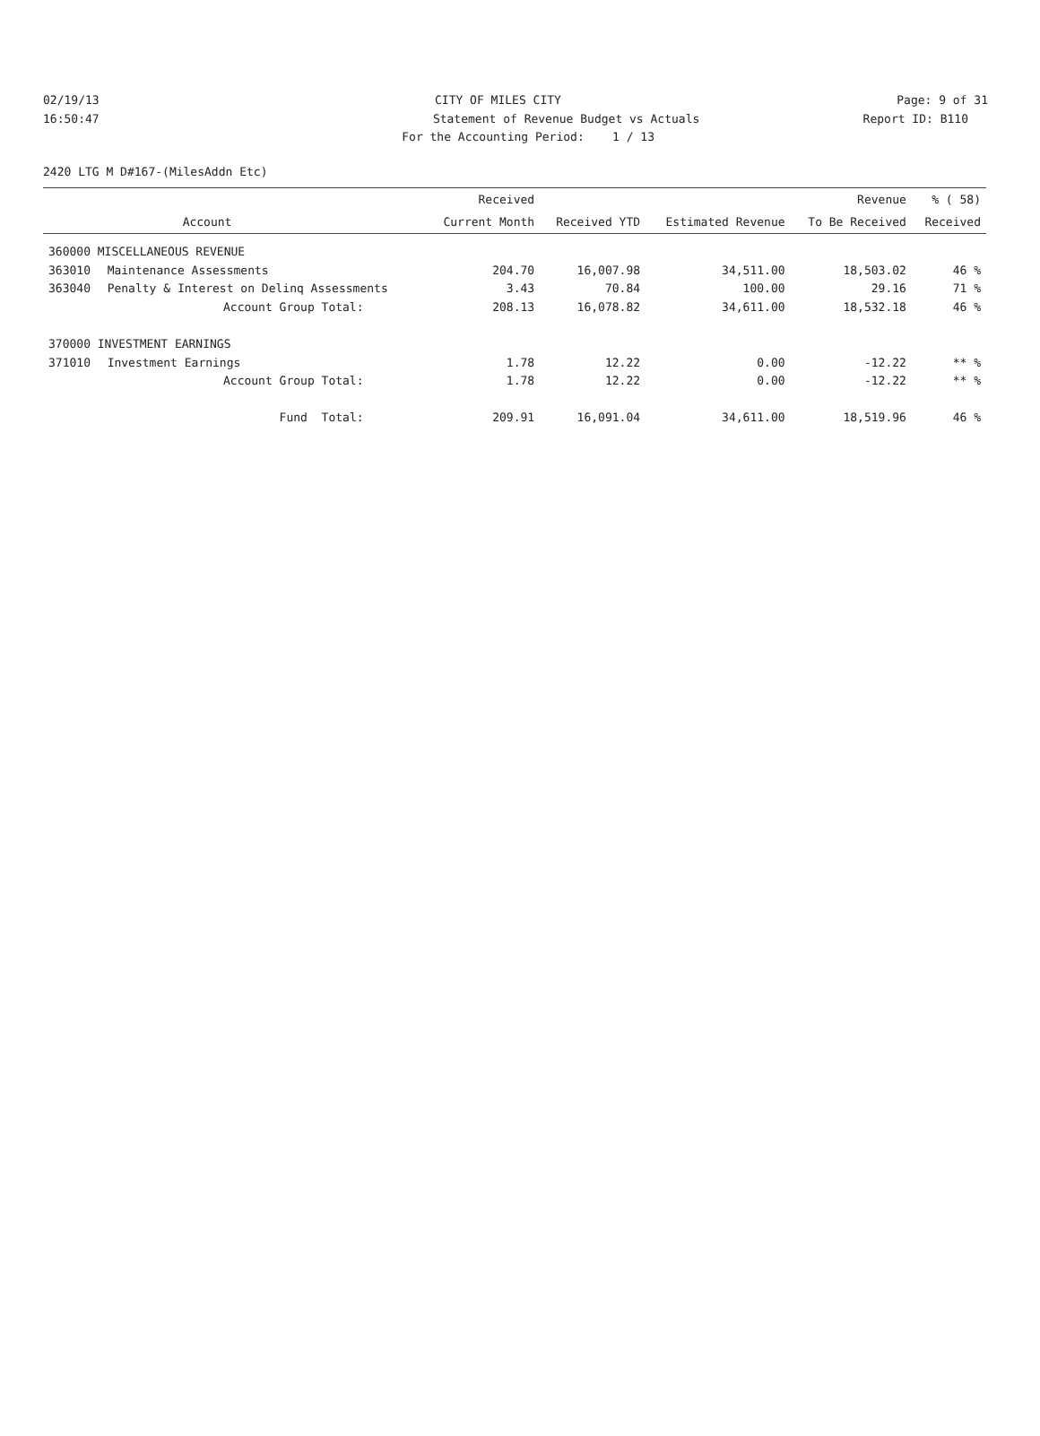02/19/13 CITY OF MILES CITY Page: 9 of 31
16:50:47 Statement of Revenue Budget vs Actuals Report ID: B110
For the Accounting Period: 1 / 13
2420 LTG M D#167-(MilesAddn Etc)
| | | Received | | | Revenue | % ( 58) |
| --- | --- | --- | --- | --- | --- | --- |
| | Account | Current Month | Received YTD | Estimated Revenue | To Be Received | Received |
| 360000 MISCELLANEOUS REVENUE | | | | | | |
| 363010 | Maintenance Assessments | 204.70 | 16,007.98 | 34,511.00 | 18,503.02 | 46 % |
| 363040 | Penalty & Interest on Delinq Assessments | 3.43 | 70.84 | 100.00 | 29.16 | 71 % |
| | Account Group Total: | 208.13 | 16,078.82 | 34,611.00 | 18,532.18 | 46 % |
| 370000 INVESTMENT EARNINGS | | | | | | |
| 371010 | Investment Earnings | 1.78 | 12.22 | 0.00 | -12.22 | ** % |
| | Account Group Total: | 1.78 | 12.22 | 0.00 | -12.22 | ** % |
| | Fund Total: | 209.91 | 16,091.04 | 34,611.00 | 18,519.96 | 46 % |